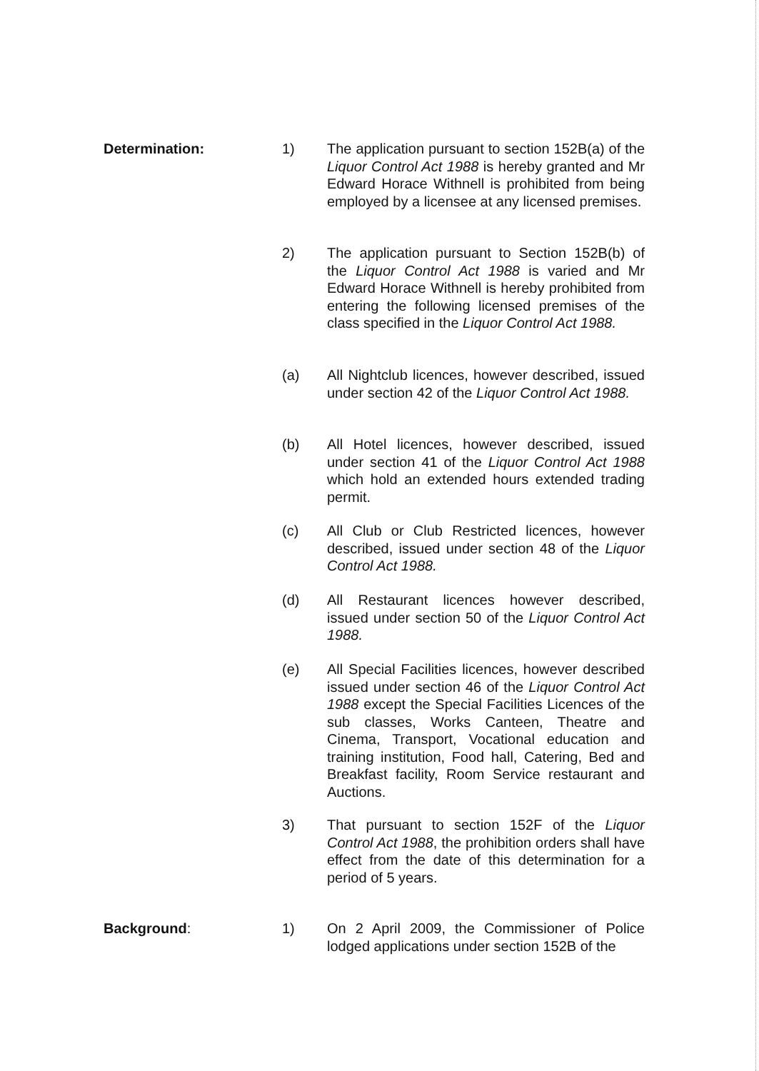Determination: 1) The application pursuant to section 152B(a) of the Liquor Control Act 1988 is hereby granted and Mr Edward Horace Withnell is prohibited from being employed by a licensee at any licensed premises.
2) The application pursuant to Section 152B(b) of the Liquor Control Act 1988 is varied and Mr Edward Horace Withnell is hereby prohibited from entering the following licensed premises of the class specified in the Liquor Control Act 1988.
(a) All Nightclub licences, however described, issued under section 42 of the Liquor Control Act 1988.
(b) All Hotel licences, however described, issued under section 41 of the Liquor Control Act 1988 which hold an extended hours extended trading permit.
(c) All Club or Club Restricted licences, however described, issued under section 48 of the Liquor Control Act 1988.
(d) All Restaurant licences however described, issued under section 50 of the Liquor Control Act 1988.
(e) All Special Facilities licences, however described issued under section 46 of the Liquor Control Act 1988 except the Special Facilities Licences of the sub classes, Works Canteen, Theatre and Cinema, Transport, Vocational education and training institution, Food hall, Catering, Bed and Breakfast facility, Room Service restaurant and Auctions.
3) That pursuant to section 152F of the Liquor Control Act 1988, the prohibition orders shall have effect from the date of this determination for a period of 5 years.
Background: 1) On 2 April 2009, the Commissioner of Police lodged applications under section 152B of the